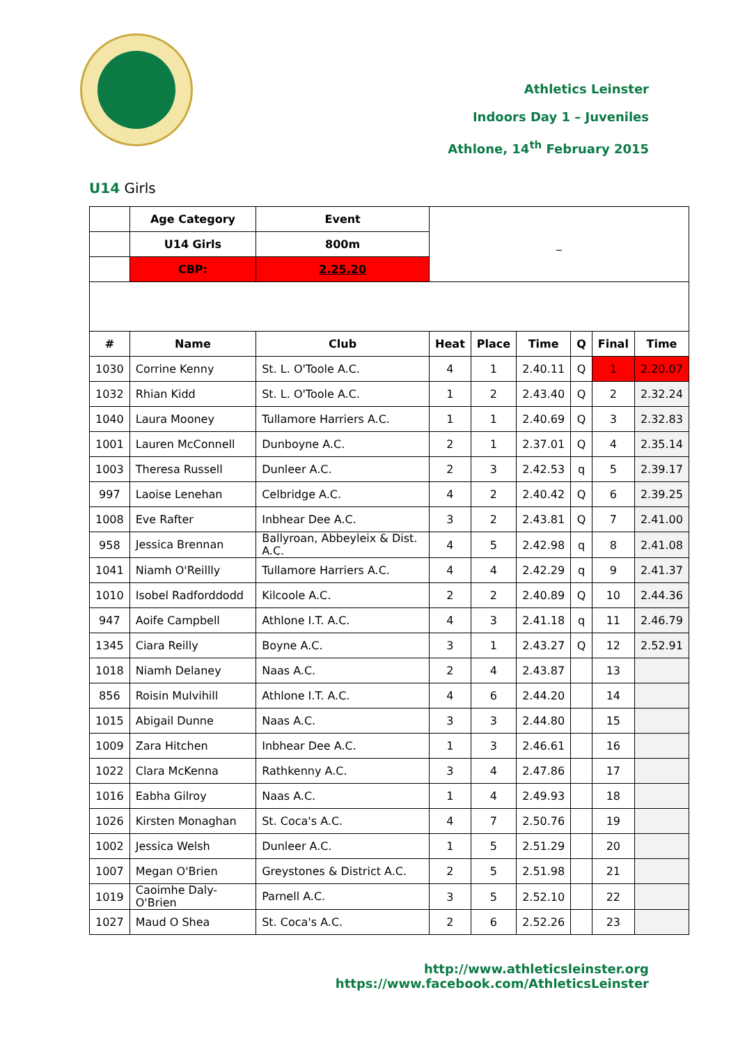Athletics Leinster
Indoors Day 1 – Juveniles
Athlone, 14<sup>th</sup> February 2015
U14 Girls
| | Age Category | Event | _ | | | | | |
| | U14 Girls | 800m | | | | | | |
| | CBP: | 2.25.20 | | | | | | |
| # | Name | Club | Heat | Place | Time | Q | Final | Time |
| 1030 | Corrine Kenny | St. L. O'Toole A.C. | 4 | 1 | 2.40.11 | Q | 1 | 2.20.07 |
| 1032 | Rhian Kidd | St. L. O'Toole A.C. | 1 | 2 | 2.43.40 | Q | 2 | 2.32.24 |
| 1040 | Laura Mooney | Tullamore Harriers A.C. | 1 | 1 | 2.40.69 | Q | 3 | 2.32.83 |
| 1001 | Lauren McConnell | Dunboyne A.C. | 2 | 1 | 2.37.01 | Q | 4 | 2.35.14 |
| 1003 | Theresa Russell | Dunleer A.C. | 2 | 3 | 2.42.53 | q | 5 | 2.39.17 |
| 997 | Laoise Lenehan | Celbridge A.C. | 4 | 2 | 2.40.42 | Q | 6 | 2.39.25 |
| 1008 | Eve Rafter | Inbhear Dee A.C. | 3 | 2 | 2.43.81 | Q | 7 | 2.41.00 |
| 958 | Jessica Brennan | Ballyroan, Abbeyleix & Dist. A.C. | 4 | 5 | 2.42.98 | q | 8 | 2.41.08 |
| 1041 | Niamh O'Reillly | Tullamore Harriers A.C. | 4 | 4 | 2.42.29 | q | 9 | 2.41.37 |
| 1010 | Isobel Radforddodd | Kilcoole A.C. | 2 | 2 | 2.40.89 | Q | 10 | 2.44.36 |
| 947 | Aoife Campbell | Athlone I.T. A.C. | 4 | 3 | 2.41.18 | q | 11 | 2.46.79 |
| 1345 | Ciara Reilly | Boyne A.C. | 3 | 1 | 2.43.27 | Q | 12 | 2.52.91 |
| 1018 | Niamh Delaney | Naas A.C. | 2 | 4 | 2.43.87 | | 13 | |
| 856 | Roisin Mulvihill | Athlone I.T. A.C. | 4 | 6 | 2.44.20 | | 14 | |
| 1015 | Abigail Dunne | Naas A.C. | 3 | 3 | 2.44.80 | | 15 | |
| 1009 | Zara Hitchen | Inbhear Dee A.C. | 1 | 3 | 2.46.61 | | 16 | |
| 1022 | Clara McKenna | Rathkenny A.C. | 3 | 4 | 2.47.86 | | 17 | |
| 1016 | Eabha Gilroy | Naas A.C. | 1 | 4 | 2.49.93 | | 18 | |
| 1026 | Kirsten Monaghan | St. Coca's A.C. | 4 | 7 | 2.50.76 | | 19 | |
| 1002 | Jessica Welsh | Dunleer A.C. | 1 | 5 | 2.51.29 | | 20 | |
| 1007 | Megan O'Brien | Greystones & District A.C. | 2 | 5 | 2.51.98 | | 21 | |
| 1019 | Caoimhe Daly-O'Brien | Parnell A.C. | 3 | 5 | 2.52.10 | | 22 | |
| 1027 | Maud O Shea | St. Coca's A.C. | 2 | 6 | 2.52.26 | | 23 | |
http://www.athleticsleinster.org
https://www.facebook.com/AthleticsLeinster